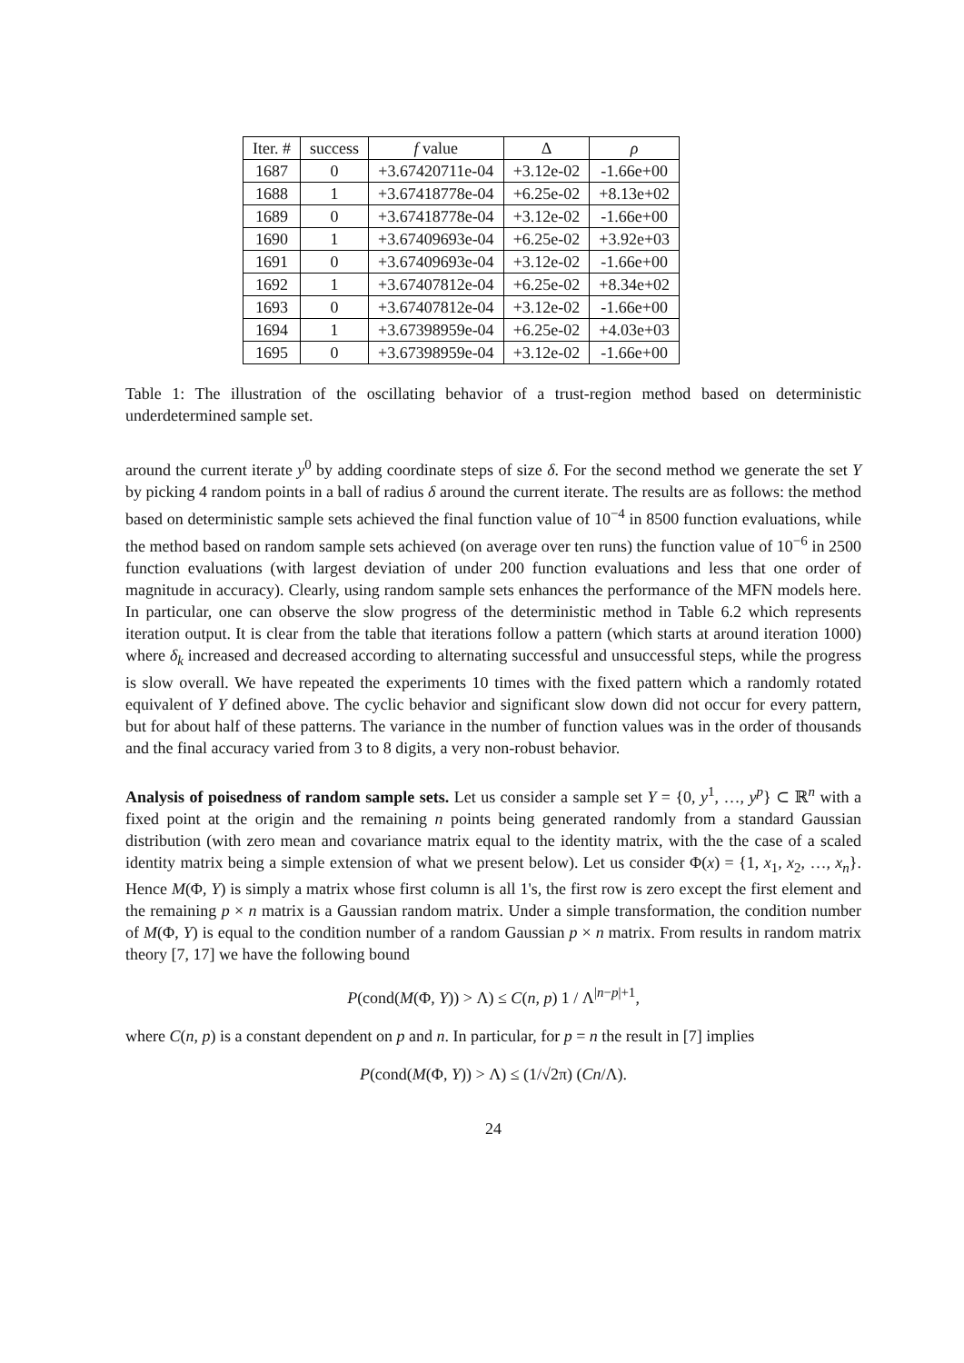| Iter. # | success | f value | Δ | ρ |
| --- | --- | --- | --- | --- |
| 1687 | 0 | +3.67420711e-04 | +3.12e-02 | -1.66e+00 |
| 1688 | 1 | +3.67418778e-04 | +6.25e-02 | +8.13e+02 |
| 1689 | 0 | +3.67418778e-04 | +3.12e-02 | -1.66e+00 |
| 1690 | 1 | +3.67409693e-04 | +6.25e-02 | +3.92e+03 |
| 1691 | 0 | +3.67409693e-04 | +3.12e-02 | -1.66e+00 |
| 1692 | 1 | +3.67407812e-04 | +6.25e-02 | +8.34e+02 |
| 1693 | 0 | +3.67407812e-04 | +3.12e-02 | -1.66e+00 |
| 1694 | 1 | +3.67398959e-04 | +6.25e-02 | +4.03e+03 |
| 1695 | 0 | +3.67398959e-04 | +3.12e-02 | -1.66e+00 |
Table 1: The illustration of the oscillating behavior of a trust-region method based on deterministic underdetermined sample set.
around the current iterate y<sup>0</sup> by adding coordinate steps of size δ. For the second method we generate the set Y by picking 4 random points in a ball of radius δ around the current iterate. The results are as follows: the method based on deterministic sample sets achieved the final function value of 10<sup>−4</sup> in 8500 function evaluations, while the method based on random sample sets achieved (on average over ten runs) the function value of 10<sup>−6</sup> in 2500 function evaluations (with largest deviation of under 200 function evaluations and less that one order of magnitude in accuracy). Clearly, using random sample sets enhances the performance of the MFN models here. In particular, one can observe the slow progress of the deterministic method in Table 6.2 which represents iteration output. It is clear from the table that iterations follow a pattern (which starts at around iteration 1000) where δ<sub>k</sub> increased and decreased according to alternating successful and unsuccessful steps, while the progress is slow overall. We have repeated the experiments 10 times with the fixed pattern which a randomly rotated equivalent of Y defined above. The cyclic behavior and significant slow down did not occur for every pattern, but for about half of these patterns. The variance in the number of function values was in the order of thousands and the final accuracy varied from 3 to 8 digits, a very non-robust behavior.
Analysis of poisedness of random sample sets. Let us consider a sample set Y = {0, y<sup>1</sup>, …, y<sup>p</sup>} ⊂ ℝ<sup>n</sup> with a fixed point at the origin and the remaining n points being generated randomly from a standard Gaussian distribution (with zero mean and covariance matrix equal to the identity matrix, with the the case of a scaled identity matrix being a simple extension of what we present below). Let us consider Φ(x) = {1, x<sub>1</sub>, x<sub>2</sub>, …, x<sub>n</sub>}. Hence M(Φ, Y) is simply a matrix whose first column is all 1's, the first row is zero except the first element and the remaining p × n matrix is a Gaussian random matrix. Under a simple transformation, the condition number of M(Φ, Y) is equal to the condition number of a random Gaussian p × n matrix. From results in random matrix theory [7, 17] we have the following bound
P(cond(M(Φ, Y)) > Λ) ≤ C(n, p) 1 / Λ<sup>|n−p|+1</sup>,
where C(n, p) is a constant dependent on p and n. In particular, for p = n the result in [7] implies
P(cond(M(Φ, Y)) > Λ) ≤ (1/√2π) (Cn/Λ).
24